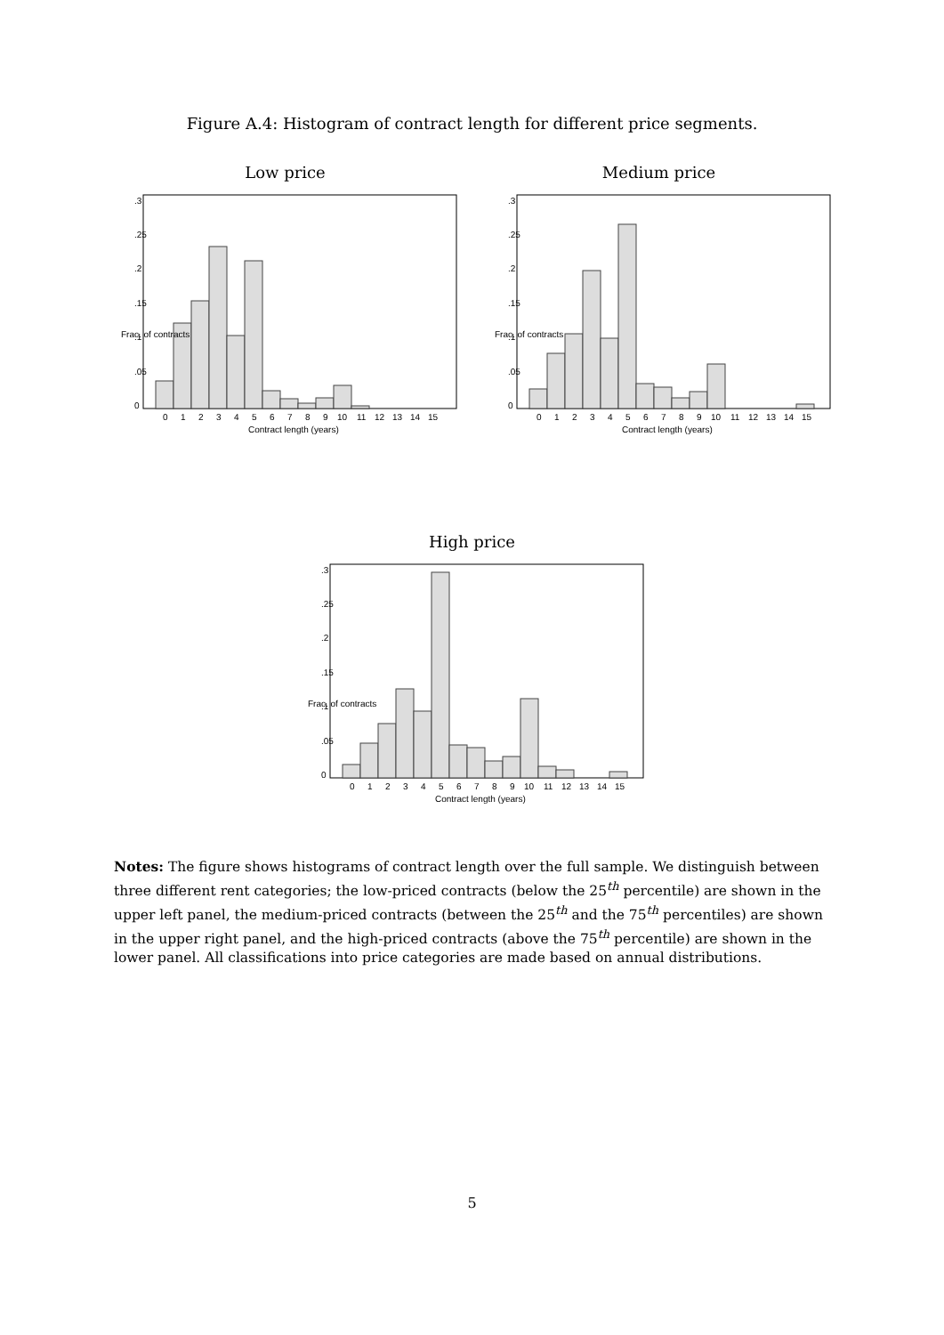Figure A.4: Histogram of contract length for different price segments.
Low price
0
1
2
3
4
5
6
7
8
9
10
11
12
13
14
15
Contract length (years)
0
.05
.1
.15
.2
.25
.3
Frac. of contracts
Medium price
0
1
2
3
4
5
6
7
8
9
10
11
12
13
14
15
Contract length (years)
0
.05
.1
.15
.2
.25
.3
Frac. of contracts
High price
0
1
2
3
4
5
6
7
8
9
10
11
12
13
14
15
Contract length (years)
0
.05
.1
.15
.2
.25
.3
Frac. of contracts
Notes: The figure shows histograms of contract length over the full sample. We distinguish between three different rent categories; the low-priced contracts (below the 25<sup>th</sup> percentile) are shown in the upper left panel, the medium-priced contracts (between the 25<sup>th</sup> and the 75<sup>th</sup> percentiles) are shown in the upper right panel, and the high-priced contracts (above the 75<sup>th</sup> percentile) are shown in the lower panel. All classifications into price categories are made based on annual distributions.
5